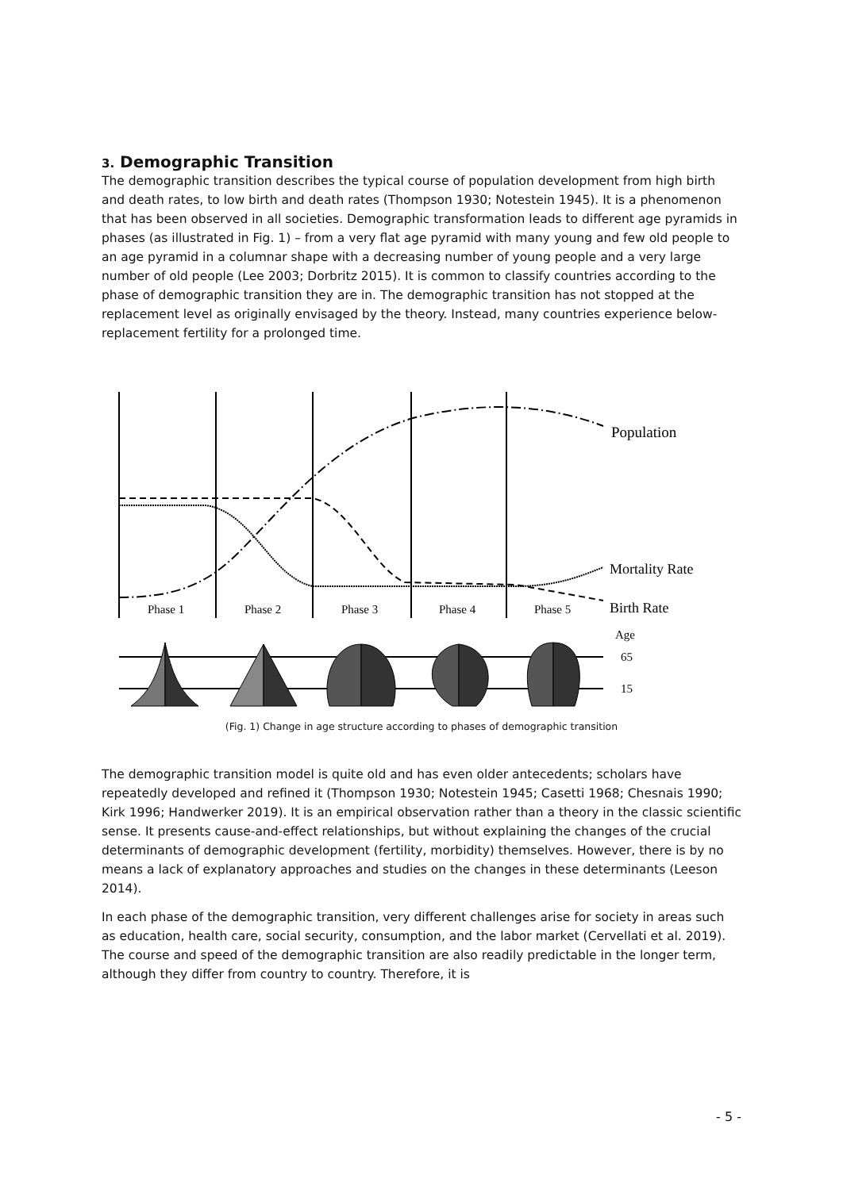3. Demographic Transition
The demographic transition describes the typical course of population development from high birth and death rates, to low birth and death rates (Thompson 1930; Notestein 1945). It is a phenomenon that has been observed in all societies. Demographic transformation leads to different age pyramids in phases (as illustrated in Fig. 1) – from a very flat age pyramid with many young and few old people to an age pyramid in a columnar shape with a decreasing number of young people and a very large number of old people (Lee 2003; Dorbritz 2015). It is common to classify countries according to the phase of demographic transition they are in. The demographic transition has not stopped at the replacement level as originally envisaged by the theory. Instead, many countries experience below-replacement fertility for a prolonged time.
Population
Mortality Rate
Birth Rate
Phase 1
Phase 2
Phase 3
Phase 4
Phase 5
Age
65
15
(Fig. 1) Change in age structure according to phases of demographic transition
The demographic transition model is quite old and has even older antecedents; scholars have repeatedly developed and refined it (Thompson 1930; Notestein 1945; Casetti 1968; Chesnais 1990; Kirk 1996; Handwerker 2019). It is an empirical observation rather than a theory in the classic scientific sense. It presents cause-and-effect relationships, but without explaining the changes of the crucial determinants of demographic development (fertility, morbidity) themselves. However, there is by no means a lack of explanatory approaches and studies on the changes in these determinants (Leeson 2014).
In each phase of the demographic transition, very different challenges arise for society in areas such as education, health care, social security, consumption, and the labor market (Cervellati et al. 2019). The course and speed of the demographic transition are also readily predictable in the longer term, although they differ from country to country. Therefore, it is
- 5 -